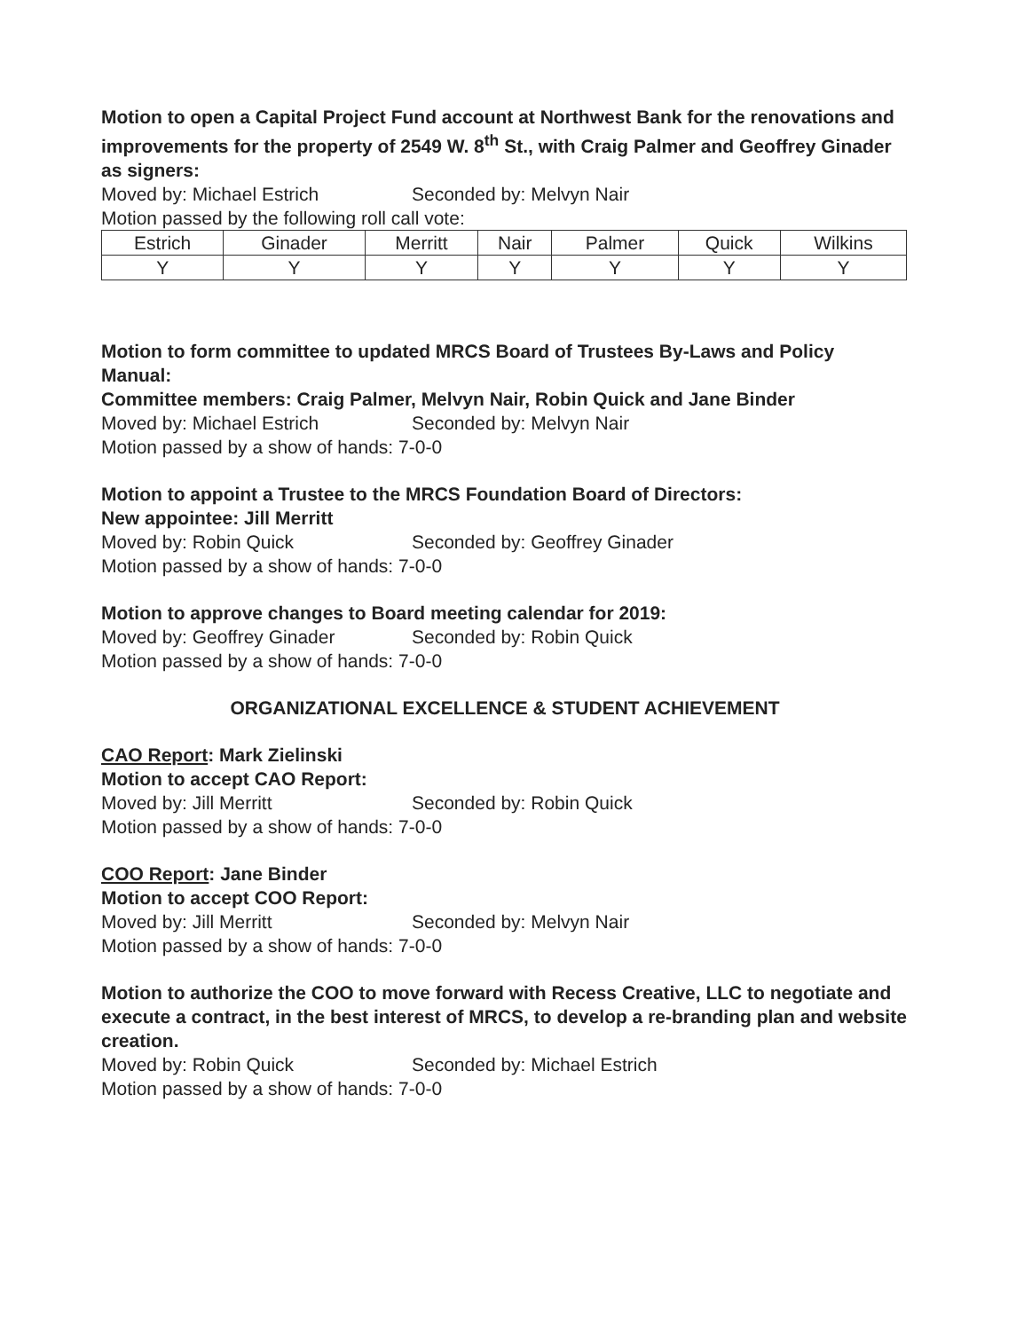Motion to open a Capital Project Fund account at Northwest Bank for the renovations and improvements for the property of 2549 W. 8<sup>th</sup> St., with Craig Palmer and Geoffrey Ginader as signers:
Moved by: Michael Estrich Seconded by: Melvyn Nair
Motion passed by the following roll call vote:
| Estrich | Ginader | Merritt | Nair | Palmer | Quick | Wilkins |
| Y | Y | Y | Y | Y | Y | Y |
Motion to form committee to updated MRCS Board of Trustees By-Laws and Policy Manual:
Committee members: Craig Palmer, Melvyn Nair, Robin Quick and Jane Binder
Moved by: Michael Estrich Seconded by: Melvyn Nair
Motion passed by a show of hands: 7-0-0
Motion to appoint a Trustee to the MRCS Foundation Board of Directors:
New appointee: Jill Merritt
Moved by: Robin Quick Seconded by: Geoffrey Ginader
Motion passed by a show of hands: 7-0-0
Motion to approve changes to Board meeting calendar for 2019:
Moved by: Geoffrey Ginader Seconded by: Robin Quick
Motion passed by a show of hands: 7-0-0
ORGANIZATIONAL EXCELLENCE & STUDENT ACHIEVEMENT
CAO Report: Mark Zielinski
Motion to accept CAO Report:
Moved by: Jill Merritt Seconded by: Robin Quick
Motion passed by a show of hands: 7-0-0
COO Report: Jane Binder
Motion to accept COO Report:
Moved by: Jill Merritt Seconded by: Melvyn Nair
Motion passed by a show of hands: 7-0-0
Motion to authorize the COO to move forward with Recess Creative, LLC to negotiate and execute a contract, in the best interest of MRCS, to develop a re-branding plan and website creation.
Moved by: Robin Quick Seconded by: Michael Estrich
Motion passed by a show of hands: 7-0-0